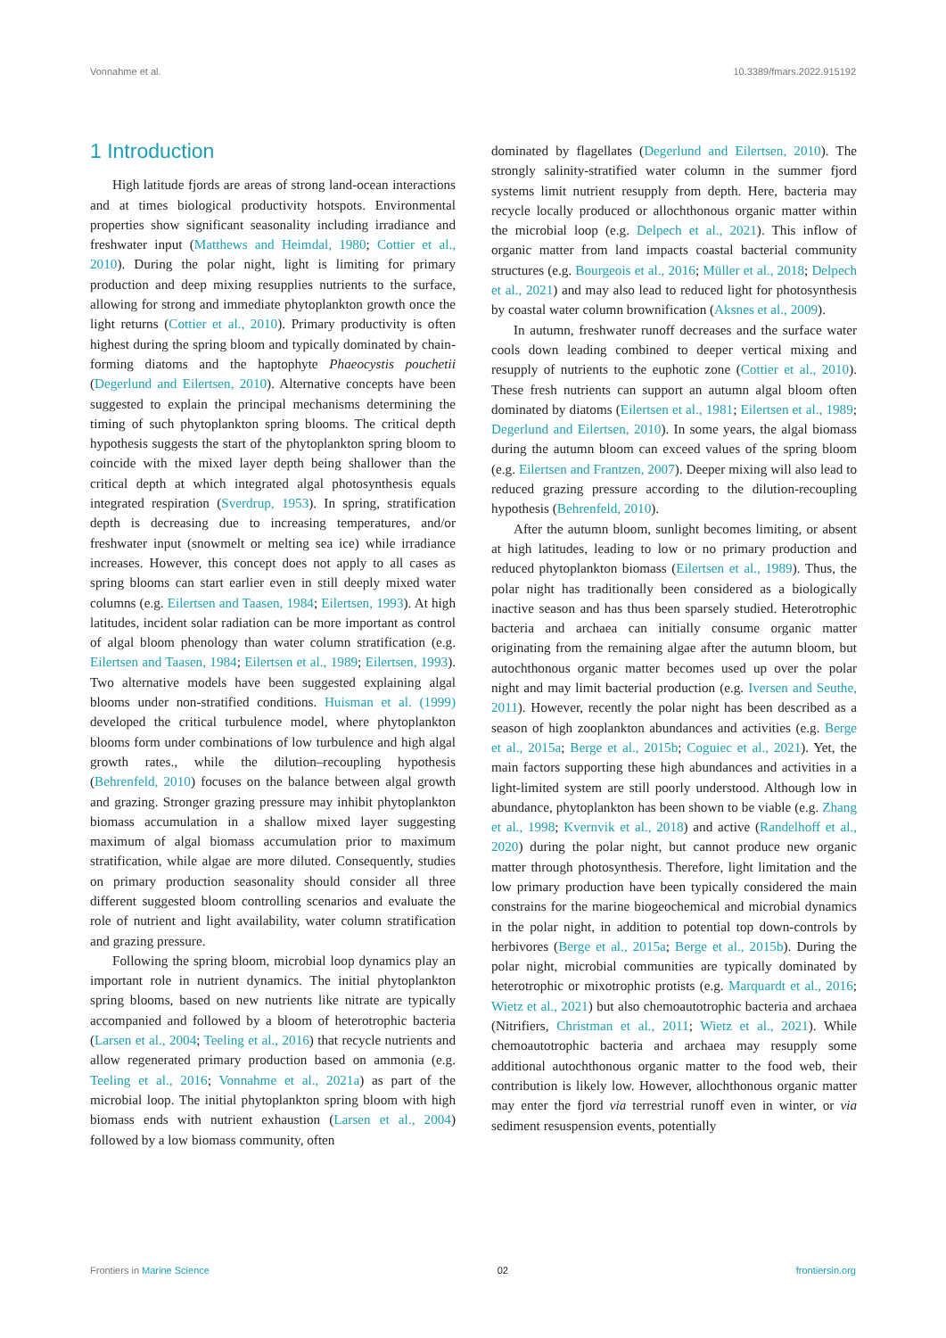Vonnahme et al. 10.3389/fmars.2022.915192
1 Introduction
High latitude fjords are areas of strong land-ocean interactions and at times biological productivity hotspots. Environmental properties show significant seasonality including irradiance and freshwater input (Matthews and Heimdal, 1980; Cottier et al., 2010). During the polar night, light is limiting for primary production and deep mixing resupplies nutrients to the surface, allowing for strong and immediate phytoplankton growth once the light returns (Cottier et al., 2010). Primary productivity is often highest during the spring bloom and typically dominated by chain-forming diatoms and the haptophyte Phaeocystis pouchetii (Degerlund and Eilertsen, 2010). Alternative concepts have been suggested to explain the principal mechanisms determining the timing of such phytoplankton spring blooms. The critical depth hypothesis suggests the start of the phytoplankton spring bloom to coincide with the mixed layer depth being shallower than the critical depth at which integrated algal photosynthesis equals integrated respiration (Sverdrup, 1953). In spring, stratification depth is decreasing due to increasing temperatures, and/or freshwater input (snowmelt or melting sea ice) while irradiance increases. However, this concept does not apply to all cases as spring blooms can start earlier even in still deeply mixed water columns (e.g. Eilertsen and Taasen, 1984; Eilertsen, 1993). At high latitudes, incident solar radiation can be more important as control of algal bloom phenology than water column stratification (e.g. Eilertsen and Taasen, 1984; Eilertsen et al., 1989; Eilertsen, 1993). Two alternative models have been suggested explaining algal blooms under non-stratified conditions. Huisman et al. (1999) developed the critical turbulence model, where phytoplankton blooms form under combinations of low turbulence and high algal growth rates., while the dilution–recoupling hypothesis (Behrenfeld, 2010) focuses on the balance between algal growth and grazing. Stronger grazing pressure may inhibit phytoplankton biomass accumulation in a shallow mixed layer suggesting maximum of algal biomass accumulation prior to maximum stratification, while algae are more diluted. Consequently, studies on primary production seasonality should consider all three different suggested bloom controlling scenarios and evaluate the role of nutrient and light availability, water column stratification and grazing pressure.
Following the spring bloom, microbial loop dynamics play an important role in nutrient dynamics. The initial phytoplankton spring blooms, based on new nutrients like nitrate are typically accompanied and followed by a bloom of heterotrophic bacteria (Larsen et al., 2004; Teeling et al., 2016) that recycle nutrients and allow regenerated primary production based on ammonia (e.g. Teeling et al., 2016; Vonnahme et al., 2021a) as part of the microbial loop. The initial phytoplankton spring bloom with high biomass ends with nutrient exhaustion (Larsen et al., 2004) followed by a low biomass community, often
dominated by flagellates (Degerlund and Eilertsen, 2010). The strongly salinity-stratified water column in the summer fjord systems limit nutrient resupply from depth. Here, bacteria may recycle locally produced or allochthonous organic matter within the microbial loop (e.g. Delpech et al., 2021). This inflow of organic matter from land impacts coastal bacterial community structures (e.g. Bourgeois et al., 2016; Müller et al., 2018; Delpech et al., 2021) and may also lead to reduced light for photosynthesis by coastal water column brownification (Aksnes et al., 2009).
In autumn, freshwater runoff decreases and the surface water cools down leading combined to deeper vertical mixing and resupply of nutrients to the euphotic zone (Cottier et al., 2010). These fresh nutrients can support an autumn algal bloom often dominated by diatoms (Eilertsen et al., 1981; Eilertsen et al., 1989; Degerlund and Eilertsen, 2010). In some years, the algal biomass during the autumn bloom can exceed values of the spring bloom (e.g. Eilertsen and Frantzen, 2007). Deeper mixing will also lead to reduced grazing pressure according to the dilution-recoupling hypothesis (Behrenfeld, 2010).
After the autumn bloom, sunlight becomes limiting, or absent at high latitudes, leading to low or no primary production and reduced phytoplankton biomass (Eilertsen et al., 1989). Thus, the polar night has traditionally been considered as a biologically inactive season and has thus been sparsely studied. Heterotrophic bacteria and archaea can initially consume organic matter originating from the remaining algae after the autumn bloom, but autochthonous organic matter becomes used up over the polar night and may limit bacterial production (e.g. Iversen and Seuthe, 2011). However, recently the polar night has been described as a season of high zooplankton abundances and activities (e.g. Berge et al., 2015a; Berge et al., 2015b; Coguiec et al., 2021). Yet, the main factors supporting these high abundances and activities in a light-limited system are still poorly understood. Although low in abundance, phytoplankton has been shown to be viable (e.g. Zhang et al., 1998; Kvernvik et al., 2018) and active (Randelhoff et al., 2020) during the polar night, but cannot produce new organic matter through photosynthesis. Therefore, light limitation and the low primary production have been typically considered the main constrains for the marine biogeochemical and microbial dynamics in the polar night, in addition to potential top down-controls by herbivores (Berge et al., 2015a; Berge et al., 2015b). During the polar night, microbial communities are typically dominated by heterotrophic or mixotrophic protists (e.g. Marquardt et al., 2016; Wietz et al., 2021) but also chemoautotrophic bacteria and archaea (Nitrifiers, Christman et al., 2011; Wietz et al., 2021). While chemoautotrophic bacteria and archaea may resupply some additional autochthonous organic matter to the food web, their contribution is likely low. However, allochthonous organic matter may enter the fjord via terrestrial runoff even in winter, or via sediment resuspension events, potentially
Frontiers in Marine Science 02 frontiersin.org